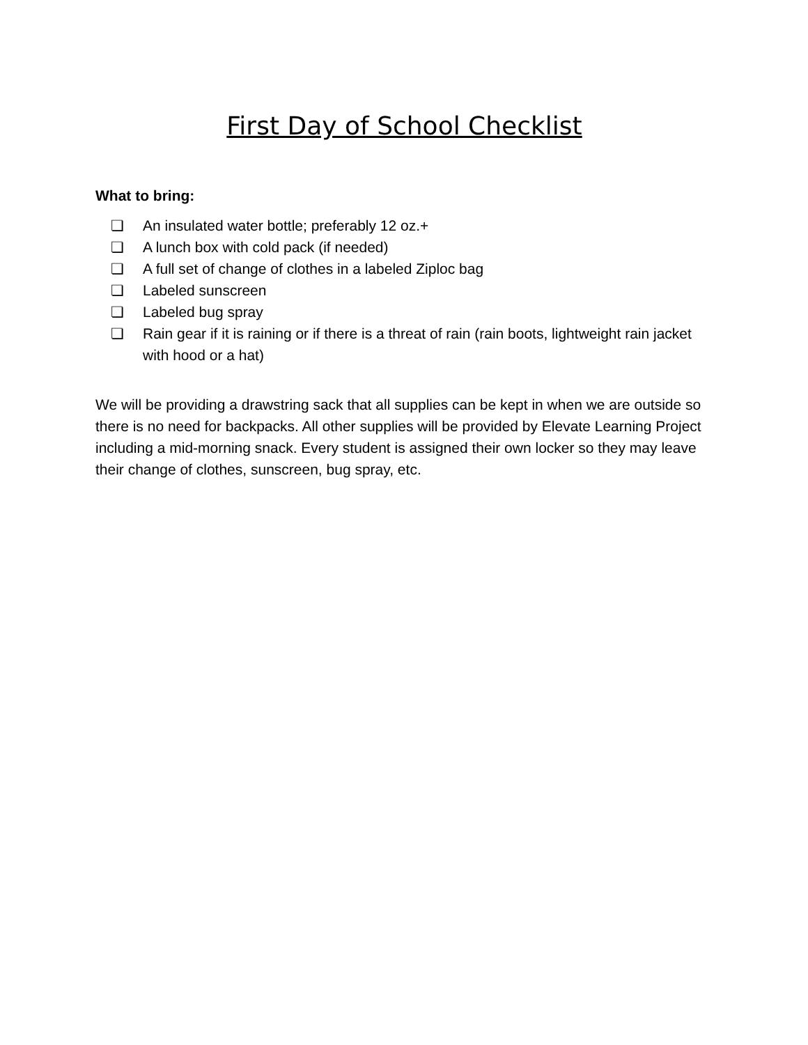First Day of School Checklist
What to bring:
❏ An insulated water bottle; preferably 12 oz.+
❏ A lunch box with cold pack (if needed)
❏ A full set of change of clothes in a labeled Ziploc bag
❏ Labeled sunscreen
❏ Labeled bug spray
❏ Rain gear if it is raining or if there is a threat of rain (rain boots, lightweight rain jacket with hood or a hat)
We will be providing a drawstring sack that all supplies can be kept in when we are outside so there is no need for backpacks. All other supplies will be provided by Elevate Learning Project including a mid-morning snack. Every student is assigned their own locker so they may leave their change of clothes, sunscreen, bug spray, etc.